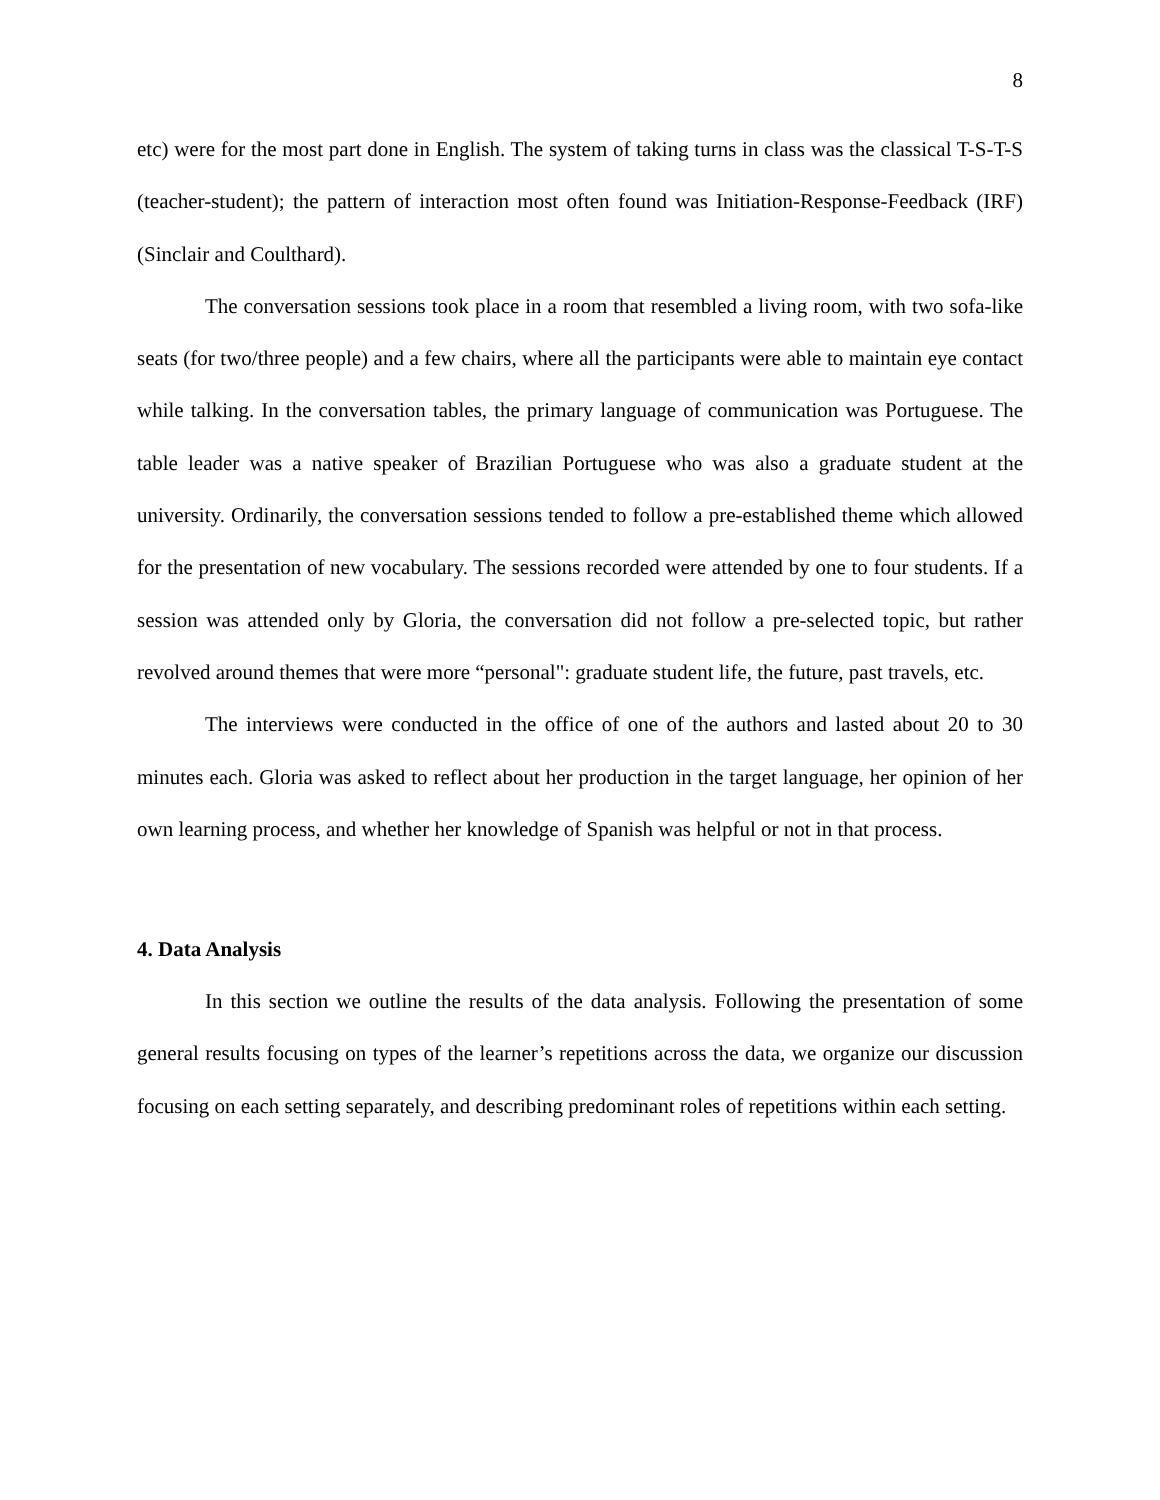8
etc) were for the most part done in English. The system of taking turns in class was the classical T-S-T-S (teacher-student); the pattern of interaction most often found was Initiation-Response-Feedback (IRF) (Sinclair and Coulthard).
The conversation sessions took place in a room that resembled a living room, with two sofa-like seats (for two/three people) and a few chairs, where all the participants were able to maintain eye contact while talking. In the conversation tables, the primary language of communication was Portuguese. The table leader was a native speaker of Brazilian Portuguese who was also a graduate student at the university. Ordinarily, the conversation sessions tended to follow a pre-established theme which allowed for the presentation of new vocabulary. The sessions recorded were attended by one to four students. If a session was attended only by Gloria, the conversation did not follow a pre-selected topic, but rather revolved around themes that were more “personal": graduate student life, the future, past travels, etc.
The interviews were conducted in the office of one of the authors and lasted about 20 to 30 minutes each. Gloria was asked to reflect about her production in the target language, her opinion of her own learning process, and whether her knowledge of Spanish was helpful or not in that process.
4. Data Analysis
In this section we outline the results of the data analysis. Following the presentation of some general results focusing on types of the learner’s repetitions across the data, we organize our discussion focusing on each setting separately, and describing predominant roles of repetitions within each setting.